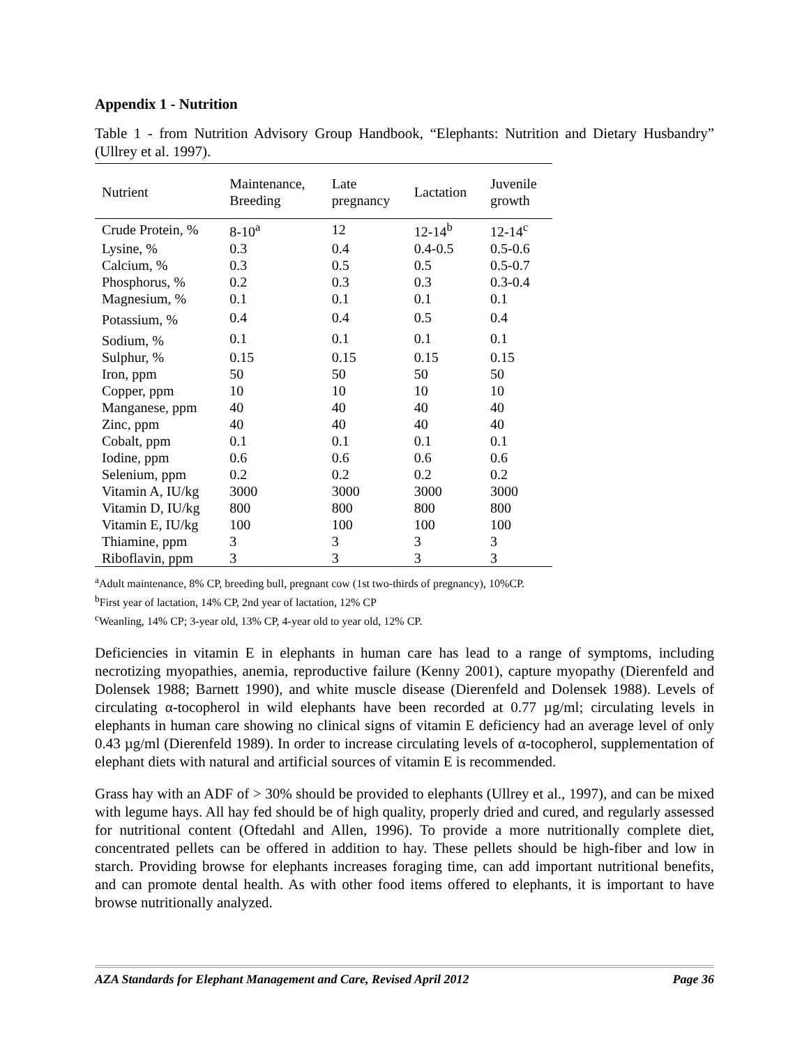Appendix 1 - Nutrition
Table 1 - from Nutrition Advisory Group Handbook, “Elephants: Nutrition and Dietary Husbandry” (Ullrey et al. 1997).
| Nutrient | Maintenance, Breeding | Late pregnancy | Lactation | Juvenile growth |
| --- | --- | --- | --- | --- |
| Crude Protein, % | 8-10<sup>a</sup> | 12 | 12-14<sup>b</sup> | 12-14<sup>c</sup> |
| Lysine, % | 0.3 | 0.4 | 0.4-0.5 | 0.5-0.6 |
| Calcium, % | 0.3 | 0.5 | 0.5 | 0.5-0.7 |
| Phosphorus, % | 0.2 | 0.3 | 0.3 | 0.3-0.4 |
| Magnesium, % | 0.1 | 0.1 | 0.1 | 0.1 |
| Potassium, % | 0.4 | 0.4 | 0.5 | 0.4 |
| Sodium, % | 0.1 | 0.1 | 0.1 | 0.1 |
| Sulphur, % | 0.15 | 0.15 | 0.15 | 0.15 |
| Iron, ppm | 50 | 50 | 50 | 50 |
| Copper, ppm | 10 | 10 | 10 | 10 |
| Manganese, ppm | 40 | 40 | 40 | 40 |
| Zinc, ppm | 40 | 40 | 40 | 40 |
| Cobalt, ppm | 0.1 | 0.1 | 0.1 | 0.1 |
| Iodine, ppm | 0.6 | 0.6 | 0.6 | 0.6 |
| Selenium, ppm | 0.2 | 0.2 | 0.2 | 0.2 |
| Vitamin A, IU/kg | 3000 | 3000 | 3000 | 3000 |
| Vitamin D, IU/kg | 800 | 800 | 800 | 800 |
| Vitamin E, IU/kg | 100 | 100 | 100 | 100 |
| Thiamine, ppm | 3 | 3 | 3 | 3 |
| Riboflavin, ppm | 3 | 3 | 3 | 3 |
<sup>a</sup> Adult maintenance, 8% CP, breeding bull, pregnant cow (1st two-thirds of pregnancy), 10%CP.
<sup>b</sup> First year of lactation, 14% CP, 2nd year of lactation, 12% CP
<sup>c</sup> Weanling, 14% CP; 3-year old, 13% CP, 4-year old to year old, 12% CP.
Deficiencies in vitamin E in elephants in human care has lead to a range of symptoms, including necrotizing myopathies, anemia, reproductive failure (Kenny 2001), capture myopathy (Dierenfeld and Dolensek 1988; Barnett 1990), and white muscle disease (Dierenfeld and Dolensek 1988). Levels of circulating α-tocopherol in wild elephants have been recorded at 0.77 µg/ml; circulating levels in elephants in human care showing no clinical signs of vitamin E deficiency had an average level of only 0.43 µg/ml (Dierenfeld 1989). In order to increase circulating levels of α-tocopherol, supplementation of elephant diets with natural and artificial sources of vitamin E is recommended.
Grass hay with an ADF of > 30% should be provided to elephants (Ullrey et al., 1997), and can be mixed with legume hays. All hay fed should be of high quality, properly dried and cured, and regularly assessed for nutritional content (Oftedahl and Allen, 1996). To provide a more nutritionally complete diet, concentrated pellets can be offered in addition to hay. These pellets should be high-fiber and low in starch. Providing browse for elephants increases foraging time, can add important nutritional benefits, and can promote dental health. As with other food items offered to elephants, it is important to have browse nutritionally analyzed.
AZA Standards for Elephant Management and Care, Revised April 2012 Page 36